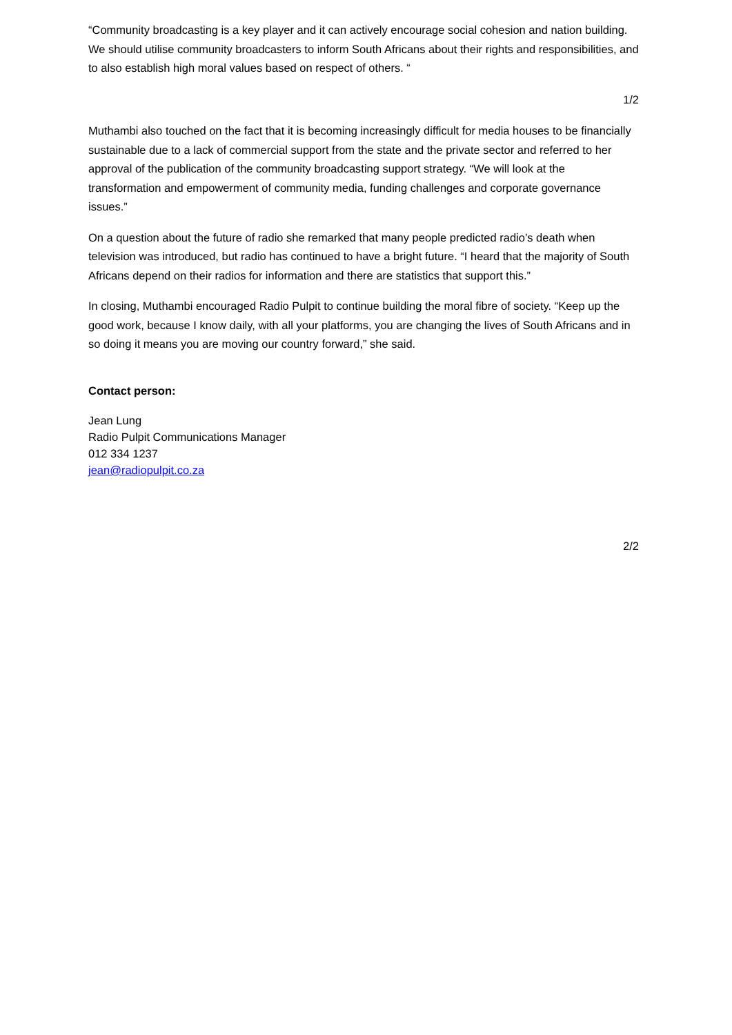“Community broadcasting is a key player and it can actively encourage social cohesion and nation building. We should utilise community broadcasters to inform South Africans about their rights and responsibilities, and to also establish high moral values based on respect of others. “
1/2
Muthambi also touched on the fact that it is becoming increasingly difficult for media houses to be financially sustainable due to a lack of commercial support from the state and the private sector and referred to her approval of the publication of the community broadcasting support strategy. “We will look at the transformation and empowerment of community media, funding challenges and corporate governance issues.”
On a question about the future of radio she remarked that many people predicted radio’s death when television was introduced, but radio has continued to have a bright future. “I heard that the majority of South Africans depend on their radios for information and there are statistics that support this.”
In closing, Muthambi encouraged Radio Pulpit to continue building the moral fibre of society. “Keep up the good work, because I know daily, with all your platforms, you are changing the lives of South Africans and in so doing it means you are moving our country forward,” she said.
Contact person:
Jean Lung
Radio Pulpit Communications Manager
012 334 1237
jean@radiopulpit.co.za
2/2